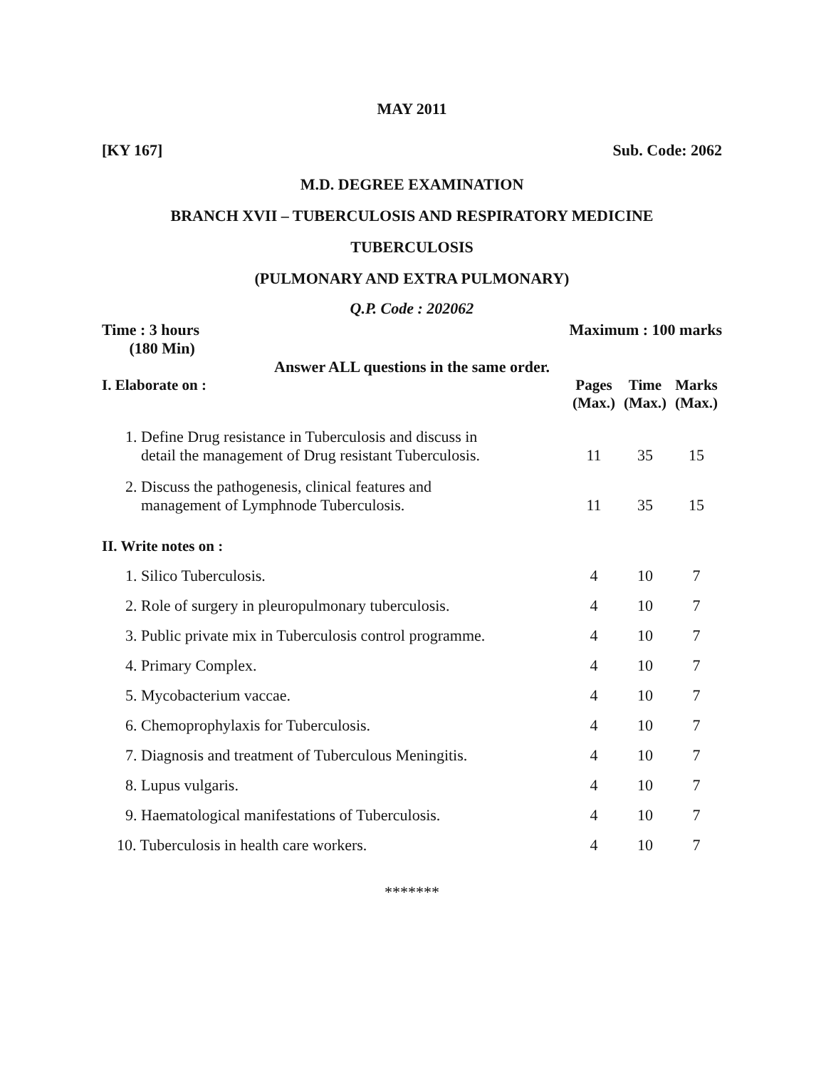MAY 2011
[KY 167] Sub. Code: 2062
M.D. DEGREE EXAMINATION
BRANCH XVII – TUBERCULOSIS AND RESPIRATORY MEDICINE
TUBERCULOSIS
(PULMONARY AND EXTRA PULMONARY)
Q.P. Code : 202062
Time : 3 hours
(180 Min) Maximum : 100 marks
Answer ALL questions in the same order.
| I. Elaborate on : | Pages (Max.) | Time (Max.) | Marks (Max.) |
| --- | --- | --- | --- |
| 1. Define Drug resistance in Tuberculosis and discuss in detail the management of Drug resistant Tuberculosis. | 11 | 35 | 15 |
| 2. Discuss the pathogenesis, clinical features and management of Lymphnode Tuberculosis. | 11 | 35 | 15 |
| II. Write notes on : | | | |
| 1. Silico Tuberculosis. | 4 | 10 | 7 |
| 2. Role of surgery in pleuropulmonary tuberculosis. | 4 | 10 | 7 |
| 3. Public private mix in Tuberculosis control programme. | 4 | 10 | 7 |
| 4. Primary Complex. | 4 | 10 | 7 |
| 5. Mycobacterium vaccae. | 4 | 10 | 7 |
| 6. Chemoprophylaxis for Tuberculosis. | 4 | 10 | 7 |
| 7. Diagnosis and treatment of Tuberculous Meningitis. | 4 | 10 | 7 |
| 8. Lupus vulgaris. | 4 | 10 | 7 |
| 9. Haematological manifestations of Tuberculosis. | 4 | 10 | 7 |
| 10. Tuberculosis in health care workers. | 4 | 10 | 7 |
*******